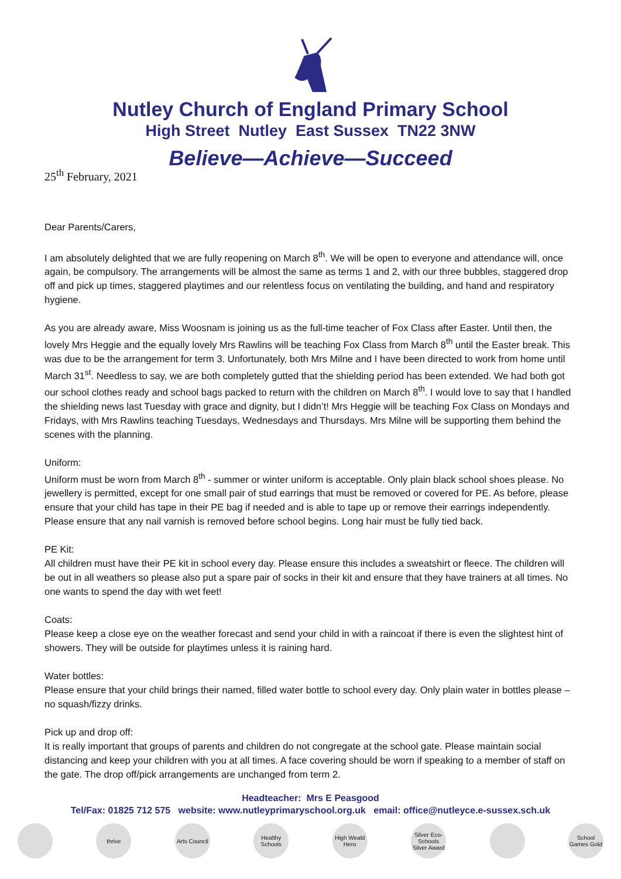Nutley Church of England Primary School
High Street Nutley East Sussex TN22 3NW
Believe—Achieve—Succeed
25<sup>th</sup> February, 2021
Dear Parents/Carers,
I am absolutely delighted that we are fully reopening on March 8<sup>th</sup>. We will be open to everyone and attendance will, once again, be compulsory. The arrangements will be almost the same as terms 1 and 2, with our three bubbles, staggered drop off and pick up times, staggered playtimes and our relentless focus on ventilating the building, and hand and respiratory hygiene.
As you are already aware, Miss Woosnam is joining us as the full-time teacher of Fox Class after Easter. Until then, the lovely Mrs Heggie and the equally lovely Mrs Rawlins will be teaching Fox Class from March 8<sup>th</sup> until the Easter break. This was due to be the arrangement for term 3. Unfortunately, both Mrs Milne and I have been directed to work from home until March 31<sup>st</sup>. Needless to say, we are both completely gutted that the shielding period has been extended. We had both got our school clothes ready and school bags packed to return with the children on March 8<sup>th</sup>. I would love to say that I handled the shielding news last Tuesday with grace and dignity, but I didn’t! Mrs Heggie will be teaching Fox Class on Mondays and Fridays, with Mrs Rawlins teaching Tuesdays, Wednesdays and Thursdays. Mrs Milne will be supporting them behind the scenes with the planning.
Uniform:
Uniform must be worn from March 8<sup>th</sup> - summer or winter uniform is acceptable. Only plain black school shoes please. No jewellery is permitted, except for one small pair of stud earrings that must be removed or covered for PE. As before, please ensure that your child has tape in their PE bag if needed and is able to tape up or remove their earrings independently. Please ensure that any nail varnish is removed before school begins. Long hair must be fully tied back.
PE Kit:
All children must have their PE kit in school every day. Please ensure this includes a sweatshirt or fleece. The children will be out in all weathers so please also put a spare pair of socks in their kit and ensure that they have trainers at all times. No one wants to spend the day with wet feet!
Coats:
Please keep a close eye on the weather forecast and send your child in with a raincoat if there is even the slightest hint of showers. They will be outside for playtimes unless it is raining hard.
Water bottles:
Please ensure that your child brings their named, filled water bottle to school every day. Only plain water in bottles please – no squash/fizzy drinks.
Pick up and drop off:
It is really important that groups of parents and children do not congregate at the school gate. Please maintain social distancing and keep your children with you at all times. A face covering should be worn if speaking to a member of staff on the gate. The drop off/pick arrangements are unchanged from term 2.
Headteacher: Mrs E Peasgood
Tel/Fax: 01825 712 575 website: www.nutleyprimaryschool.org.uk email: office@nutleyce.e-sussex.sch.uk
thrive Arts Council
Healthy Schools
High Weald Hero
Silver Eco-Schools Silver Award
School Games Gold